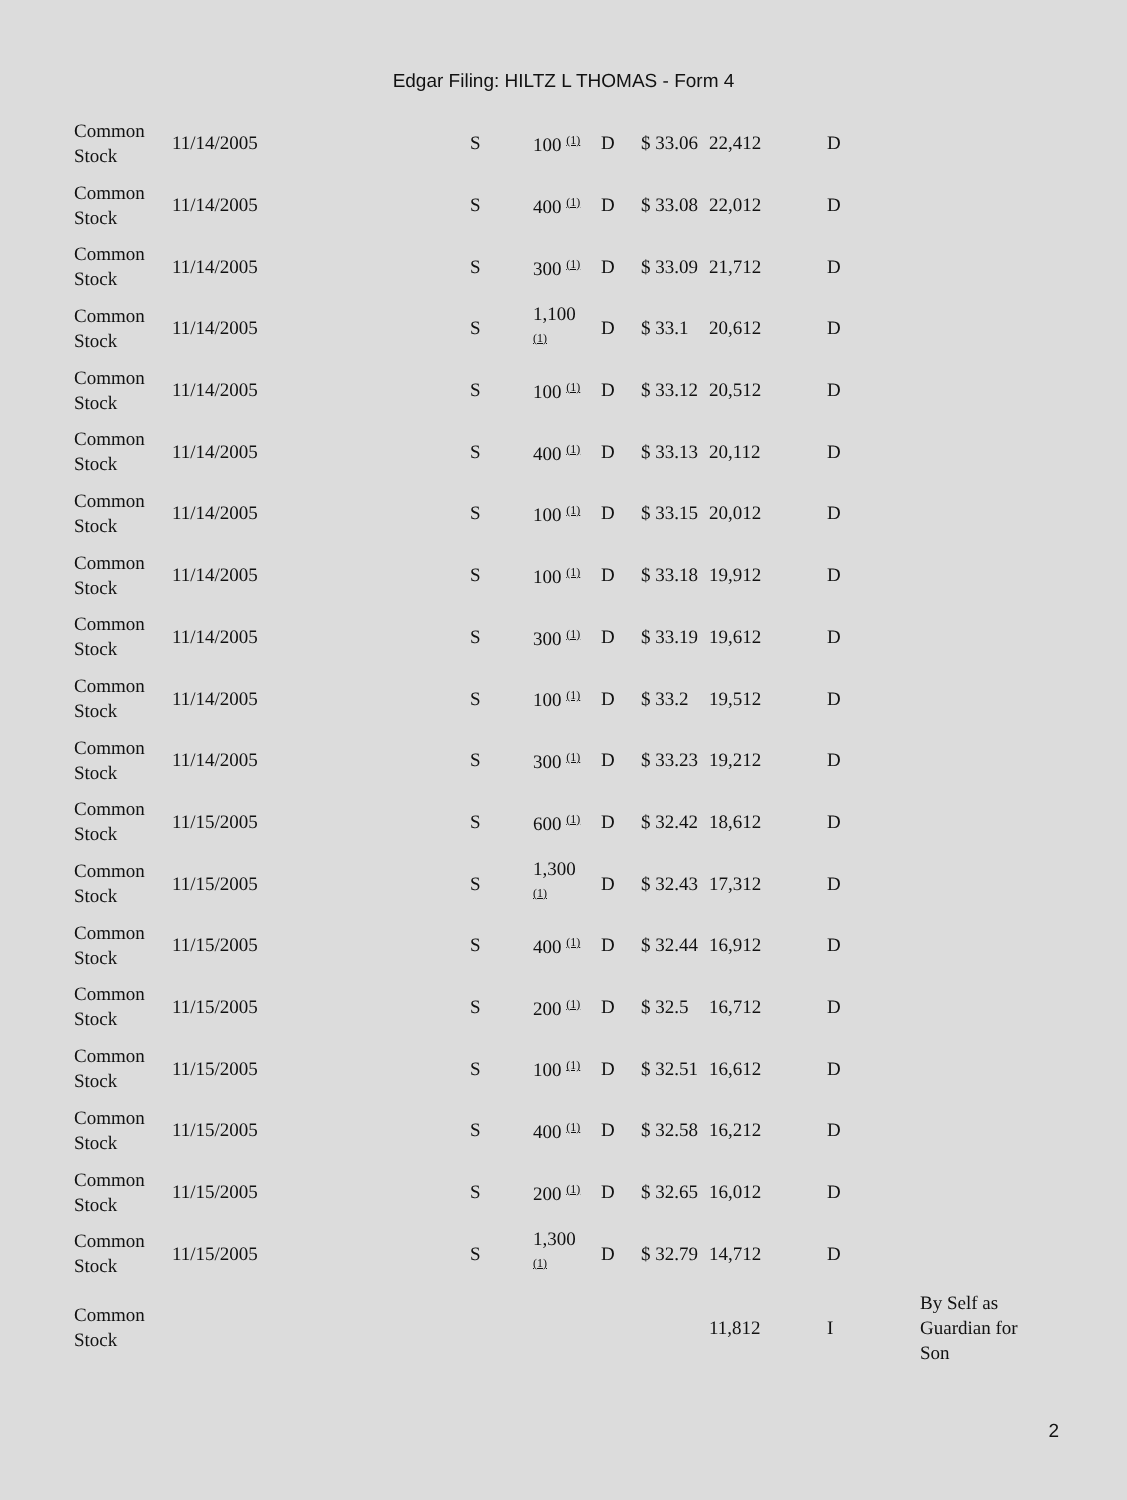Edgar Filing: HILTZ L THOMAS - Form 4
| Common Stock | 11/14/2005 | S | 100 <sup>(1)</sup> | D | $ 33.06 | 22,412 | D | |
| Common Stock | 11/14/2005 | S | 400 <sup>(1)</sup> | D | $ 33.08 | 22,012 | D | |
| Common Stock | 11/14/2005 | S | 300 <sup>(1)</sup> | D | $ 33.09 | 21,712 | D | |
| Common Stock | 11/14/2005 | S | 1,100 <sup>(1)</sup> | D | $ 33.1 | 20,612 | D | |
| Common Stock | 11/14/2005 | S | 100 <sup>(1)</sup> | D | $ 33.12 | 20,512 | D | |
| Common Stock | 11/14/2005 | S | 400 <sup>(1)</sup> | D | $ 33.13 | 20,112 | D | |
| Common Stock | 11/14/2005 | S | 100 <sup>(1)</sup> | D | $ 33.15 | 20,012 | D | |
| Common Stock | 11/14/2005 | S | 100 <sup>(1)</sup> | D | $ 33.18 | 19,912 | D | |
| Common Stock | 11/14/2005 | S | 300 <sup>(1)</sup> | D | $ 33.19 | 19,612 | D | |
| Common Stock | 11/14/2005 | S | 100 <sup>(1)</sup> | D | $ 33.2 | 19,512 | D | |
| Common Stock | 11/14/2005 | S | 300 <sup>(1)</sup> | D | $ 33.23 | 19,212 | D | |
| Common Stock | 11/15/2005 | S | 600 <sup>(1)</sup> | D | $ 32.42 | 18,612 | D | |
| Common Stock | 11/15/2005 | S | 1,300 <sup>(1)</sup> | D | $ 32.43 | 17,312 | D | |
| Common Stock | 11/15/2005 | S | 400 <sup>(1)</sup> | D | $ 32.44 | 16,912 | D | |
| Common Stock | 11/15/2005 | S | 200 <sup>(1)</sup> | D | $ 32.5 | 16,712 | D | |
| Common Stock | 11/15/2005 | S | 100 <sup>(1)</sup> | D | $ 32.51 | 16,612 | D | |
| Common Stock | 11/15/2005 | S | 400 <sup>(1)</sup> | D | $ 32.58 | 16,212 | D | |
| Common Stock | 11/15/2005 | S | 200 <sup>(1)</sup> | D | $ 32.65 | 16,012 | D | |
| Common Stock | 11/15/2005 | S | 1,300 <sup>(1)</sup> | D | $ 32.79 | 14,712 | D | |
| Common Stock | | | | | | 11,812 | I | By Self as Guardian for Son |
2